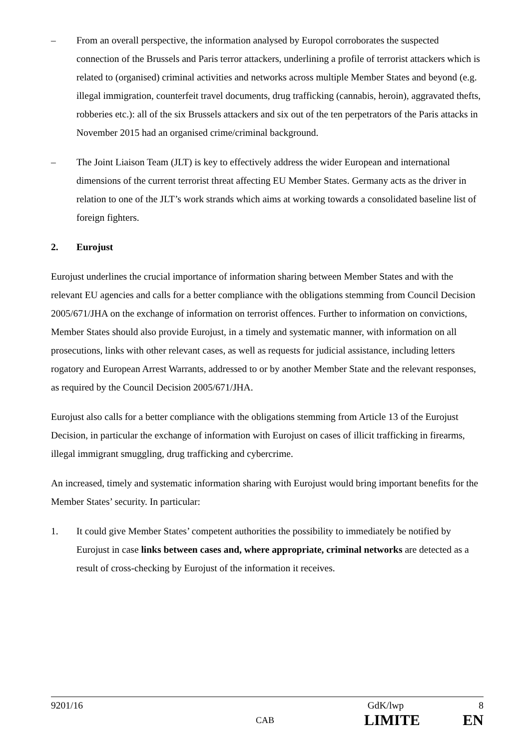– From an overall perspective, the information analysed by Europol corroborates the suspected connection of the Brussels and Paris terror attackers, underlining a profile of terrorist attackers which is related to (organised) criminal activities and networks across multiple Member States and beyond (e.g. illegal immigration, counterfeit travel documents, drug trafficking (cannabis, heroin), aggravated thefts, robberies etc.): all of the six Brussels attackers and six out of the ten perpetrators of the Paris attacks in November 2015 had an organised crime/criminal background.
– The Joint Liaison Team (JLT) is key to effectively address the wider European and international dimensions of the current terrorist threat affecting EU Member States. Germany acts as the driver in relation to one of the JLT’s work strands which aims at working towards a consolidated baseline list of foreign fighters.
2. Eurojust
Eurojust underlines the crucial importance of information sharing between Member States and with the relevant EU agencies and calls for a better compliance with the obligations stemming from Council Decision 2005/671/JHA on the exchange of information on terrorist offences. Further to information on convictions, Member States should also provide Eurojust, in a timely and systematic manner, with information on all prosecutions, links with other relevant cases, as well as requests for judicial assistance, including letters rogatory and European Arrest Warrants, addressed to or by another Member State and the relevant responses, as required by the Council Decision 2005/671/JHA.
Eurojust also calls for a better compliance with the obligations stemming from Article 13 of the Eurojust Decision, in particular the exchange of information with Eurojust on cases of illicit trafficking in firearms, illegal immigrant smuggling, drug trafficking and cybercrime.
An increased, timely and systematic information sharing with Eurojust would bring important benefits for the Member States’ security. In particular:
1. It could give Member States’ competent authorities the possibility to immediately be notified by Eurojust in case links between cases and, where appropriate, criminal networks are detected as a result of cross-checking by Eurojust of the information it receives.
9201/16 GdK/lwp 8
CAB LIMITE EN